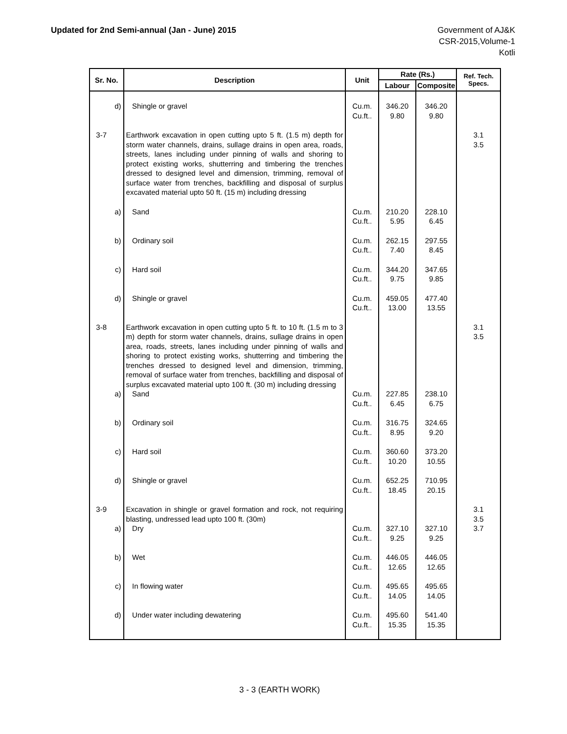Updated for 2nd Semi-annual (Jan - June) 2015
Government of AJ&K
CSR-2015,Volume-1
Kotli
| Sr. No. | Description | Unit | Rate (Rs.) | | Ref. Tech. Specs. |
| --- | --- | --- | --- | --- | --- |
| | | | Labour | Composite | |
| d) | Shingle or gravel | Cu.m. Cu.ft.. | 346.20 9.80 | 346.20 9.80 | |
| 3-7 | Earthwork excavation in open cutting upto 5 ft. (1.5 m) depth for storm water channels, drains, sullage drains in open area, roads, streets, lanes including under pinning of walls and shoring to protect existing works, shutterring and timbering the trenches dressed to designed level and dimension, trimming, removal of surface water from trenches, backfilling and disposal of surplus excavated material upto 50 ft. (15 m) including dressing | | | | 3.1 3.5 |
| a) | Sand | Cu.m. Cu.ft.. | 210.20 5.95 | 228.10 6.45 | |
| b) | Ordinary soil | Cu.m. Cu.ft.. | 262.15 7.40 | 297.55 8.45 | |
| c) | Hard soil | Cu.m. Cu.ft.. | 344.20 9.75 | 347.65 9.85 | |
| d) | Shingle or gravel | Cu.m. Cu.ft.. | 459.05 13.00 | 477.40 13.55 | |
| 3-8 | Earthwork excavation in open cutting upto 5 ft. to 10 ft. (1.5 m to 3 m) depth for storm water channels, drains, sullage drains in open area, roads, streets, lanes including under pinning of walls and shoring to protect existing works, shutterring and timbering the trenches dressed to designed level and dimension, trimming, removal of surface water from trenches, backfilling and disposal of surplus excavated material upto 100 ft. (30 m) including dressing | | | | 3.1 3.5 |
| a) | Sand | Cu.m. Cu.ft.. | 227.85 6.45 | 238.10 6.75 | |
| b) | Ordinary soil | Cu.m. Cu.ft.. | 316.75 8.95 | 324.65 9.20 | |
| c) | Hard soil | Cu.m. Cu.ft.. | 360.60 10.20 | 373.20 10.55 | |
| d) | Shingle or gravel | Cu.m. Cu.ft.. | 652.25 18.45 | 710.95 20.15 | |
| 3-9 | Excavation in shingle or gravel formation and rock, not requiring blasting, undressed lead upto 100 ft. (30m) | | | | 3.1 3.5 |
| a) | Dry | Cu.m. Cu.ft.. | 327.10 9.25 | 327.10 9.25 | 3.7 |
| b) | Wet | Cu.m. Cu.ft.. | 446.05 12.65 | 446.05 12.65 | |
| c) | In flowing water | Cu.m. Cu.ft.. | 495.65 14.05 | 495.65 14.05 | |
| d) | Under water including dewatering | Cu.m. Cu.ft.. | 495.60 15.35 | 541.40 15.35 | |
3 - 3 (EARTH WORK)